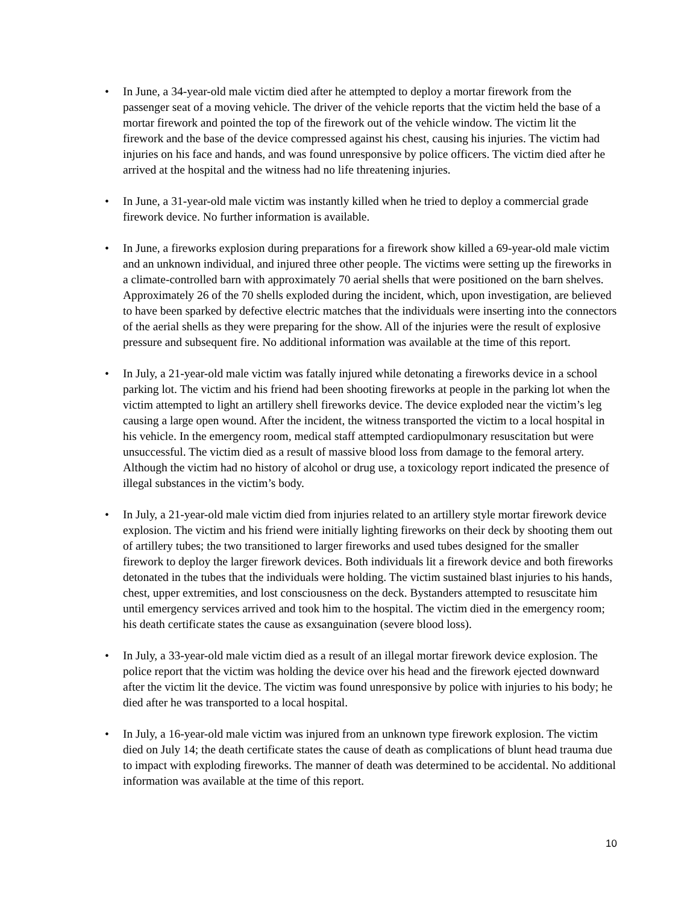• In June, a 34-year-old male victim died after he attempted to deploy a mortar firework from the passenger seat of a moving vehicle. The driver of the vehicle reports that the victim held the base of a mortar firework and pointed the top of the firework out of the vehicle window. The victim lit the firework and the base of the device compressed against his chest, causing his injuries. The victim had injuries on his face and hands, and was found unresponsive by police officers. The victim died after he arrived at the hospital and the witness had no life threatening injuries.
• In June, a 31-year-old male victim was instantly killed when he tried to deploy a commercial grade firework device. No further information is available.
• In June, a fireworks explosion during preparations for a firework show killed a 69-year-old male victim and an unknown individual, and injured three other people. The victims were setting up the fireworks in a climate-controlled barn with approximately 70 aerial shells that were positioned on the barn shelves. Approximately 26 of the 70 shells exploded during the incident, which, upon investigation, are believed to have been sparked by defective electric matches that the individuals were inserting into the connectors of the aerial shells as they were preparing for the show. All of the injuries were the result of explosive pressure and subsequent fire. No additional information was available at the time of this report.
• In July, a 21-year-old male victim was fatally injured while detonating a fireworks device in a school parking lot. The victim and his friend had been shooting fireworks at people in the parking lot when the victim attempted to light an artillery shell fireworks device. The device exploded near the victim’s leg causing a large open wound. After the incident, the witness transported the victim to a local hospital in his vehicle. In the emergency room, medical staff attempted cardiopulmonary resuscitation but were unsuccessful. The victim died as a result of massive blood loss from damage to the femoral artery. Although the victim had no history of alcohol or drug use, a toxicology report indicated the presence of illegal substances in the victim’s body.
• In July, a 21-year-old male victim died from injuries related to an artillery style mortar firework device explosion. The victim and his friend were initially lighting fireworks on their deck by shooting them out of artillery tubes; the two transitioned to larger fireworks and used tubes designed for the smaller firework to deploy the larger firework devices. Both individuals lit a firework device and both fireworks detonated in the tubes that the individuals were holding. The victim sustained blast injuries to his hands, chest, upper extremities, and lost consciousness on the deck. Bystanders attempted to resuscitate him until emergency services arrived and took him to the hospital. The victim died in the emergency room; his death certificate states the cause as exsanguination (severe blood loss).
• In July, a 33-year-old male victim died as a result of an illegal mortar firework device explosion. The police report that the victim was holding the device over his head and the firework ejected downward after the victim lit the device. The victim was found unresponsive by police with injuries to his body; he died after he was transported to a local hospital.
• In July, a 16-year-old male victim was injured from an unknown type firework explosion. The victim died on July 14; the death certificate states the cause of death as complications of blunt head trauma due to impact with exploding fireworks. The manner of death was determined to be accidental. No additional information was available at the time of this report.
10